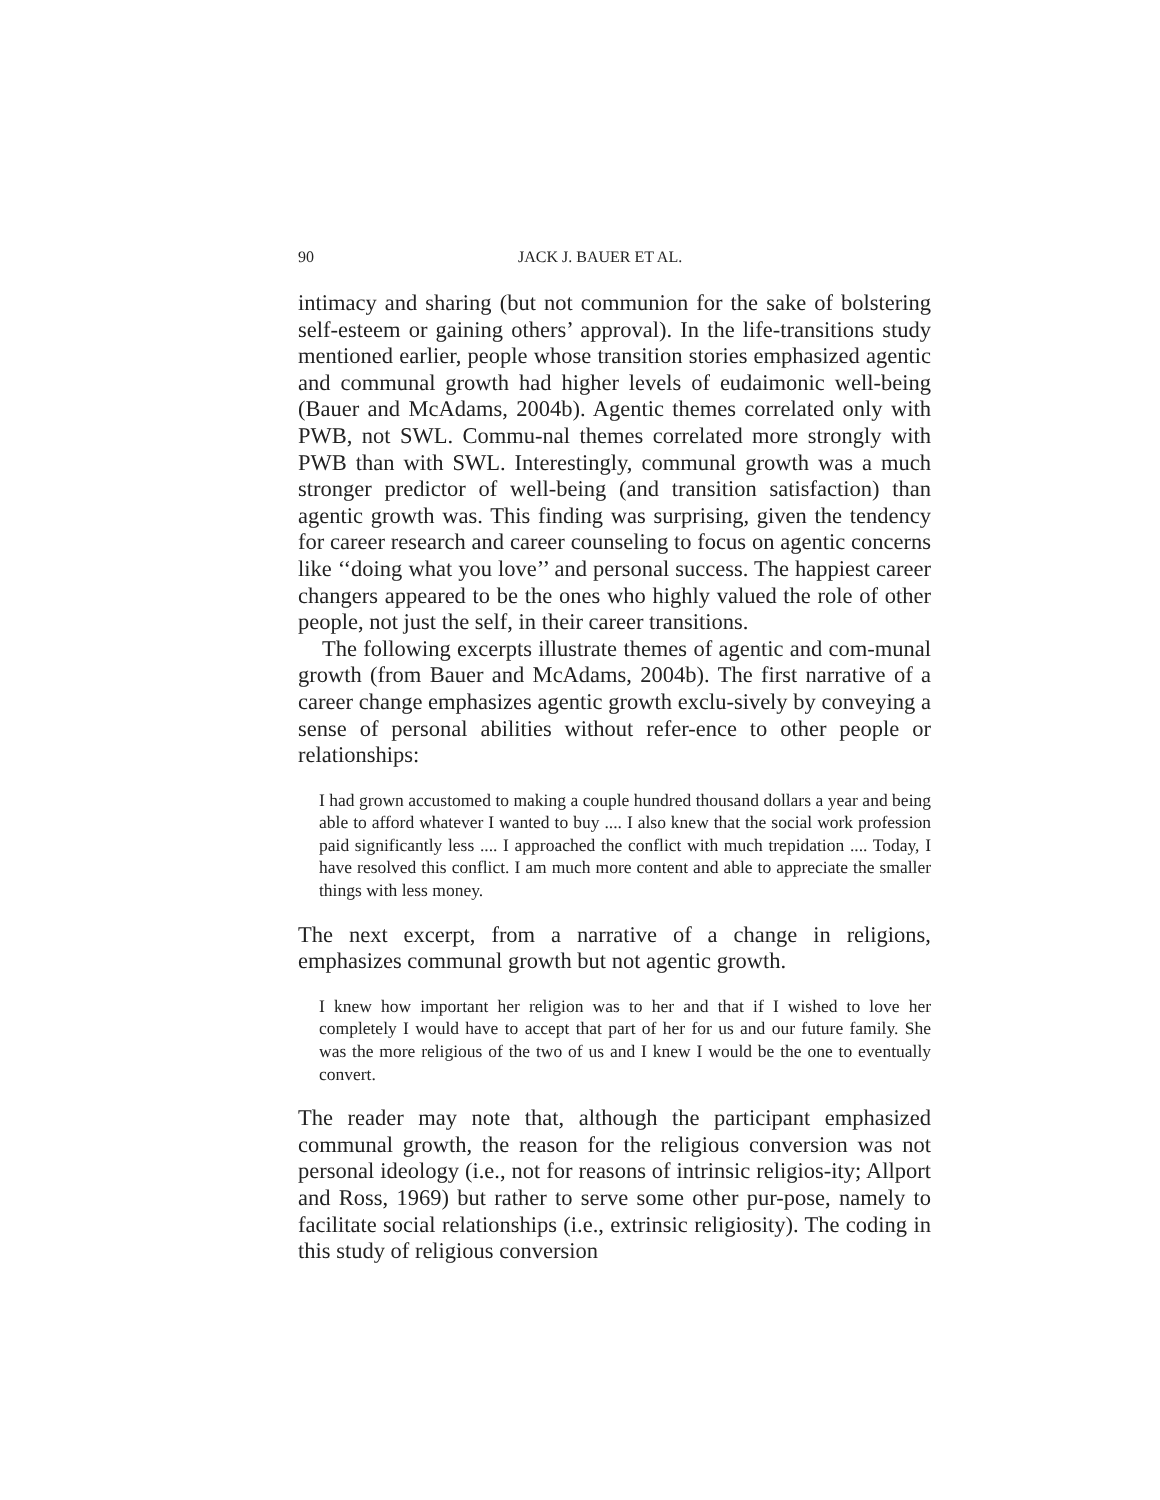90 JACK J. BAUER ET AL.
intimacy and sharing (but not communion for the sake of bolstering self-esteem or gaining others’ approval). In the life-transitions study mentioned earlier, people whose transition stories emphasized agentic and communal growth had higher levels of eudaimonic well-being (Bauer and McAdams, 2004b). Agentic themes correlated only with PWB, not SWL. Commu-nal themes correlated more strongly with PWB than with SWL. Interestingly, communal growth was a much stronger predictor of well-being (and transition satisfaction) than agentic growth was. This finding was surprising, given the tendency for career research and career counseling to focus on agentic concerns like ‘‘doing what you love’’ and personal success. The happiest career changers appeared to be the ones who highly valued the role of other people, not just the self, in their career transitions.
The following excerpts illustrate themes of agentic and com-munal growth (from Bauer and McAdams, 2004b). The first narrative of a career change emphasizes agentic growth exclu-sively by conveying a sense of personal abilities without refer-ence to other people or relationships:
I had grown accustomed to making a couple hundred thousand dollars a year and being able to afford whatever I wanted to buy .... I also knew that the social work profession paid significantly less .... I approached the conflict with much trepidation .... Today, I have resolved this conflict. I am much more content and able to appreciate the smaller things with less money.
The next excerpt, from a narrative of a change in religions, emphasizes communal growth but not agentic growth.
I knew how important her religion was to her and that if I wished to love her completely I would have to accept that part of her for us and our future family. She was the more religious of the two of us and I knew I would be the one to eventually convert.
The reader may note that, although the participant emphasized communal growth, the reason for the religious conversion was not personal ideology (i.e., not for reasons of intrinsic religios-ity; Allport and Ross, 1969) but rather to serve some other pur-pose, namely to facilitate social relationships (i.e., extrinsic religiosity). The coding in this study of religious conversion